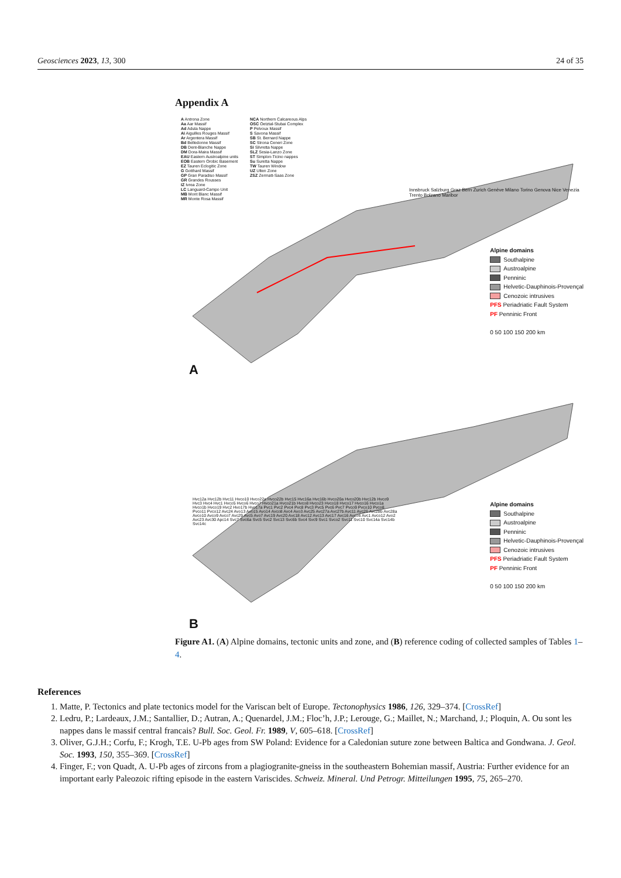Geosciences 2023, 13, 300 24 of 35
Appendix A
A Antrona Zone
Aa Aar Massif
Ad Adula Nappe
Ai Aiguilles Rouges Massif
Ar Argentera Massif
Bd Belledonne Massif
DB Dent-Blanche Nappe
DM Dora-Maira Massif
EAU Eastern Austroalpine units
EOB Eastern Orobic Basement
EZ Tauren Eclogitic Zone
G Gotthard Massif
GP Gran Paradiso Massif
GR Grandes Rousses
IZ Ivrea Zone
LC Languard-Campo Unit
MB Mont Blanc Massif
MR Monte Rosa Massif
NCA Northern Calcareous Alps
OSC Oetztal-Stubai Complex
P Pelvoux Massif
S Savona Massif
SB St. Bernard Nappe
SC Strona Ceneri Zone
Si Silvretta Nappe
SLZ Sesia-Lanzo Zone
ST Simplon-Ticino nappes
Su Suretta Nappe
TW Tauren Window
UZ Ulten Zone
ZSZ Zermatt-Saas Zone
Innsbruck Salzburg Graz Bern Zurich Genève Milano Torino Genova Nice Venezia Trento Bolzano Maribor
Alpine domains
Southalpine
Austroalpine
Penninic
Helvetic-Dauphinois-Provençal
Cenozoic intrusives
PFS Periadriatic Fault System
PF Penninic Front
0 50 100 150 200 km
A
Hvc12a Hvc12b Hvc11 Hvco10 Hvco22a Hvco22b Hvc15 Hvc16a Hvc16b Hvco20a Hvco20b Hvc12b Hvco9 Hvc3 Hvc4 Hvc1 Hvco5 Hvco6 Hvco7 Hvco21a Hvco21b Hvco8 Hvco23 Hvco18 Hvco17 Hvco16 Hvco1a Hvco1b Hvco19 Hvc2 Hvo17b Hvo17a Pvc1 Pvc2 Pvc4 Pvc8 Pvc3 Pvc5 Pvc6 Pvc7 Pvco9 Pvco10 Pvco8 Pvco11 Pvco12 Avc24 Avo13 Avo15 Avo14 Avco8 Avc4 Avo3 Avc25 Avc27a Avc27b Avc11 Avc26 Avc28b Avc28a Avco10 Avco9 Avco7 Avc29 Avc5 Avo7 Avc19 Avc20 Avc18 Avc12 Avc13 Avc17 Avc16 Avco6 Avc1 Avco12 Avo2 Avc23 Avc30 Apc14 Svc7 Svc6a Svc5 Svc2 Svc13 Svc6b Svc4 Svc9 Svc1 Svco2 Svc11 Svc10 Svc14a Svc14b Svc14c
Alpine domains
Southalpine
Austroalpine
Penninic
Helvetic-Dauphinois-Provençal
Cenozoic intrusives
PFS Periadriatic Fault System
PF Penninic Front
0 50 100 150 200 km
B
Figure A1. (A) Alpine domains, tectonic units and zone, and (B) reference coding of collected samples of Tables 1–4.
References
1. Matte, P. Tectonics and plate tectonics model for the Variscan belt of Europe. Tectonophysics 1986, 126, 329–374. [CrossRef]
2. Ledru, P.; Lardeaux, J.M.; Santallier, D.; Autran, A.; Quenardel, J.M.; Floc’h, J.P.; Lerouge, G.; Maillet, N.; Marchand, J.; Ploquin, A. Ou sont les nappes dans le massif central francais? Bull. Soc. Geol. Fr. 1989, V, 605–618. [CrossRef]
3. Oliver, G.J.H.; Corfu, F.; Krogh, T.E. U-Pb ages from SW Poland: Evidence for a Caledonian suture zone between Baltica and Gondwana. J. Geol. Soc. 1993, 150, 355–369. [CrossRef]
4. Finger, F.; von Quadt, A. U-Pb ages of zircons from a plagiogranite-gneiss in the southeastern Bohemian massif, Austria: Further evidence for an important early Paleozoic rifting episode in the eastern Variscides. Schweiz. Mineral. Und Petrogr. Mitteilungen 1995, 75, 265–270.